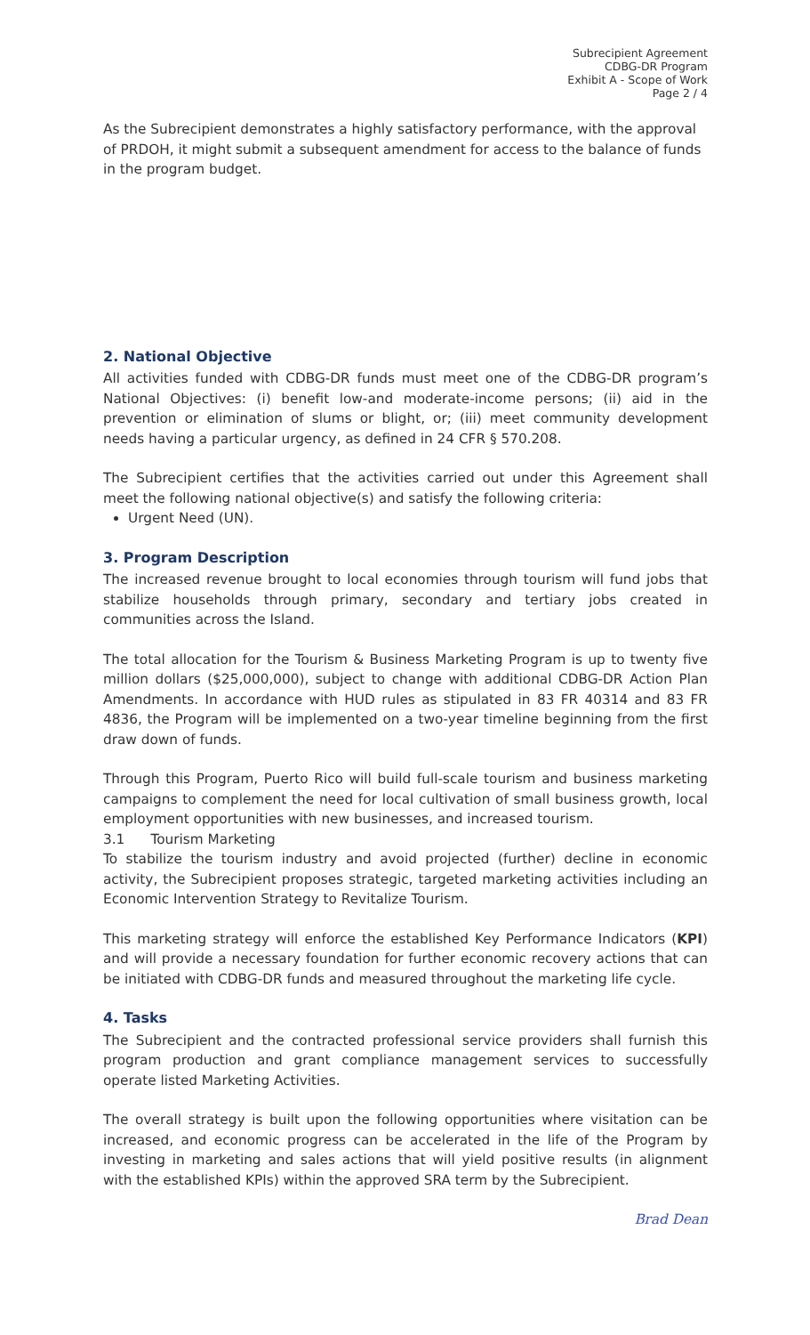Subrecipient Agreement
CDBG-DR Program
Exhibit A - Scope of Work
Page 2 / 4
As the Subrecipient demonstrates a highly satisfactory performance, with the approval of PRDOH, it might submit a subsequent amendment for access to the balance of funds in the program budget.
2. National Objective
All activities funded with CDBG-DR funds must meet one of the CDBG-DR program’s National Objectives: (i) benefit low-and moderate-income persons; (ii) aid in the prevention or elimination of slums or blight, or; (iii) meet community development needs having a particular urgency, as defined in 24 CFR § 570.208.
The Subrecipient certifies that the activities carried out under this Agreement shall meet the following national objective(s) and satisfy the following criteria:
Urgent Need (UN).
3. Program Description
The increased revenue brought to local economies through tourism will fund jobs that stabilize households through primary, secondary and tertiary jobs created in communities across the Island.
The total allocation for the Tourism & Business Marketing Program is up to twenty five million dollars ($25,000,000), subject to change with additional CDBG-DR Action Plan Amendments. In accordance with HUD rules as stipulated in 83 FR 40314 and 83 FR 4836, the Program will be implemented on a two-year timeline beginning from the first draw down of funds.
Through this Program, Puerto Rico will build full-scale tourism and business marketing campaigns to complement the need for local cultivation of small business growth, local employment opportunities with new businesses, and increased tourism.
3.1 Tourism Marketing
To stabilize the tourism industry and avoid projected (further) decline in economic activity, the Subrecipient proposes strategic, targeted marketing activities including an Economic Intervention Strategy to Revitalize Tourism.
This marketing strategy will enforce the established Key Performance Indicators (KPI) and will provide a necessary foundation for further economic recovery actions that can be initiated with CDBG-DR funds and measured throughout the marketing life cycle.
4. Tasks
The Subrecipient and the contracted professional service providers shall furnish this program production and grant compliance management services to successfully operate listed Marketing Activities.
The overall strategy is built upon the following opportunities where visitation can be increased, and economic progress can be accelerated in the life of the Program by investing in marketing and sales actions that will yield positive results (in alignment with the established KPIs) within the approved SRA term by the Subrecipient.
Brad Dean